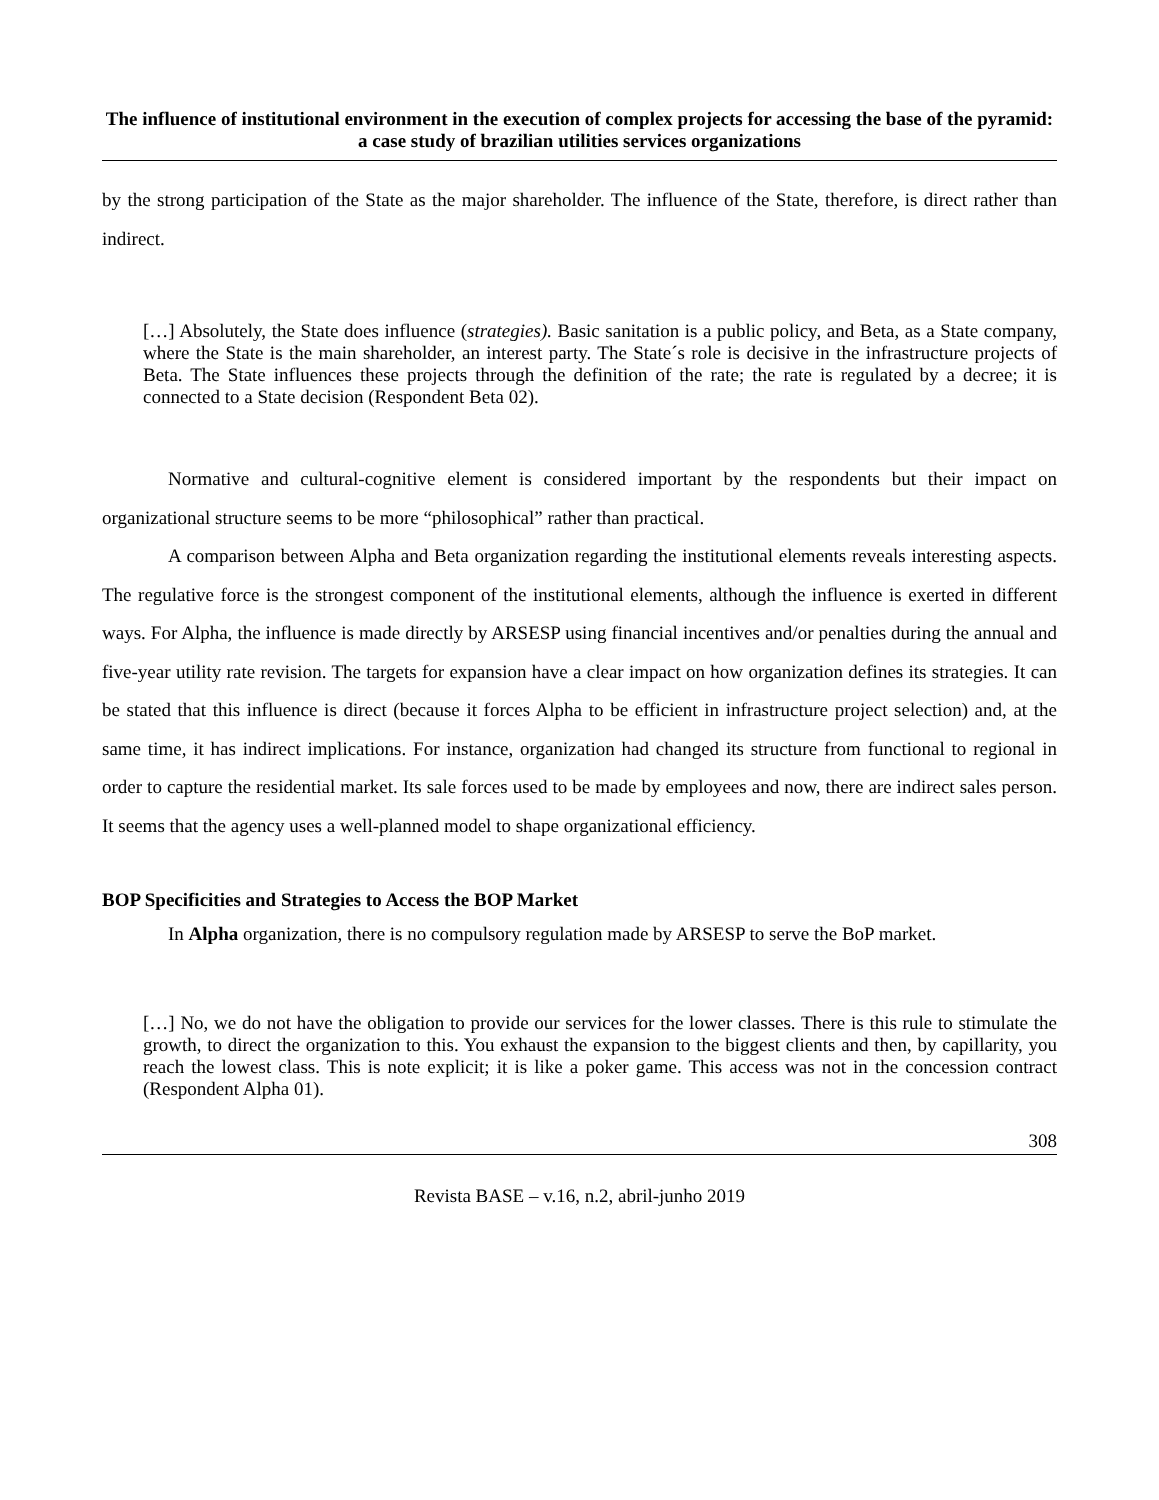The influence of institutional environment in the execution of complex projects for accessing the base of the pyramid: a case study of brazilian utilities services organizations
by the strong participation of the State as the major shareholder. The influence of the State, therefore, is direct rather than indirect.
[…] Absolutely, the State does influence (strategies). Basic sanitation is a public policy, and Beta, as a State company, where the State is the main shareholder, an interest party. The State´s role is decisive in the infrastructure projects of Beta. The State influences these projects through the definition of the rate; the rate is regulated by a decree; it is connected to a State decision (Respondent Beta 02).
Normative and cultural-cognitive element is considered important by the respondents but their impact on organizational structure seems to be more “philosophical” rather than practical.
A comparison between Alpha and Beta organization regarding the institutional elements reveals interesting aspects. The regulative force is the strongest component of the institutional elements, although the influence is exerted in different ways. For Alpha, the influence is made directly by ARSESP using financial incentives and/or penalties during the annual and five-year utility rate revision. The targets for expansion have a clear impact on how organization defines its strategies. It can be stated that this influence is direct (because it forces Alpha to be efficient in infrastructure project selection) and, at the same time, it has indirect implications. For instance, organization had changed its structure from functional to regional in order to capture the residential market. Its sale forces used to be made by employees and now, there are indirect sales person. It seems that the agency uses a well-planned model to shape organizational efficiency.
BOP Specificities and Strategies to Access the BOP Market
In Alpha organization, there is no compulsory regulation made by ARSESP to serve the BoP market.
[…] No, we do not have the obligation to provide our services for the lower classes. There is this rule to stimulate the growth, to direct the organization to this. You exhaust the expansion to the biggest clients and then, by capillarity, you reach the lowest class. This is note explicit; it is like a poker game. This access was not in the concession contract (Respondent Alpha 01).
308
Revista BASE – v.16, n.2, abril-junho 2019